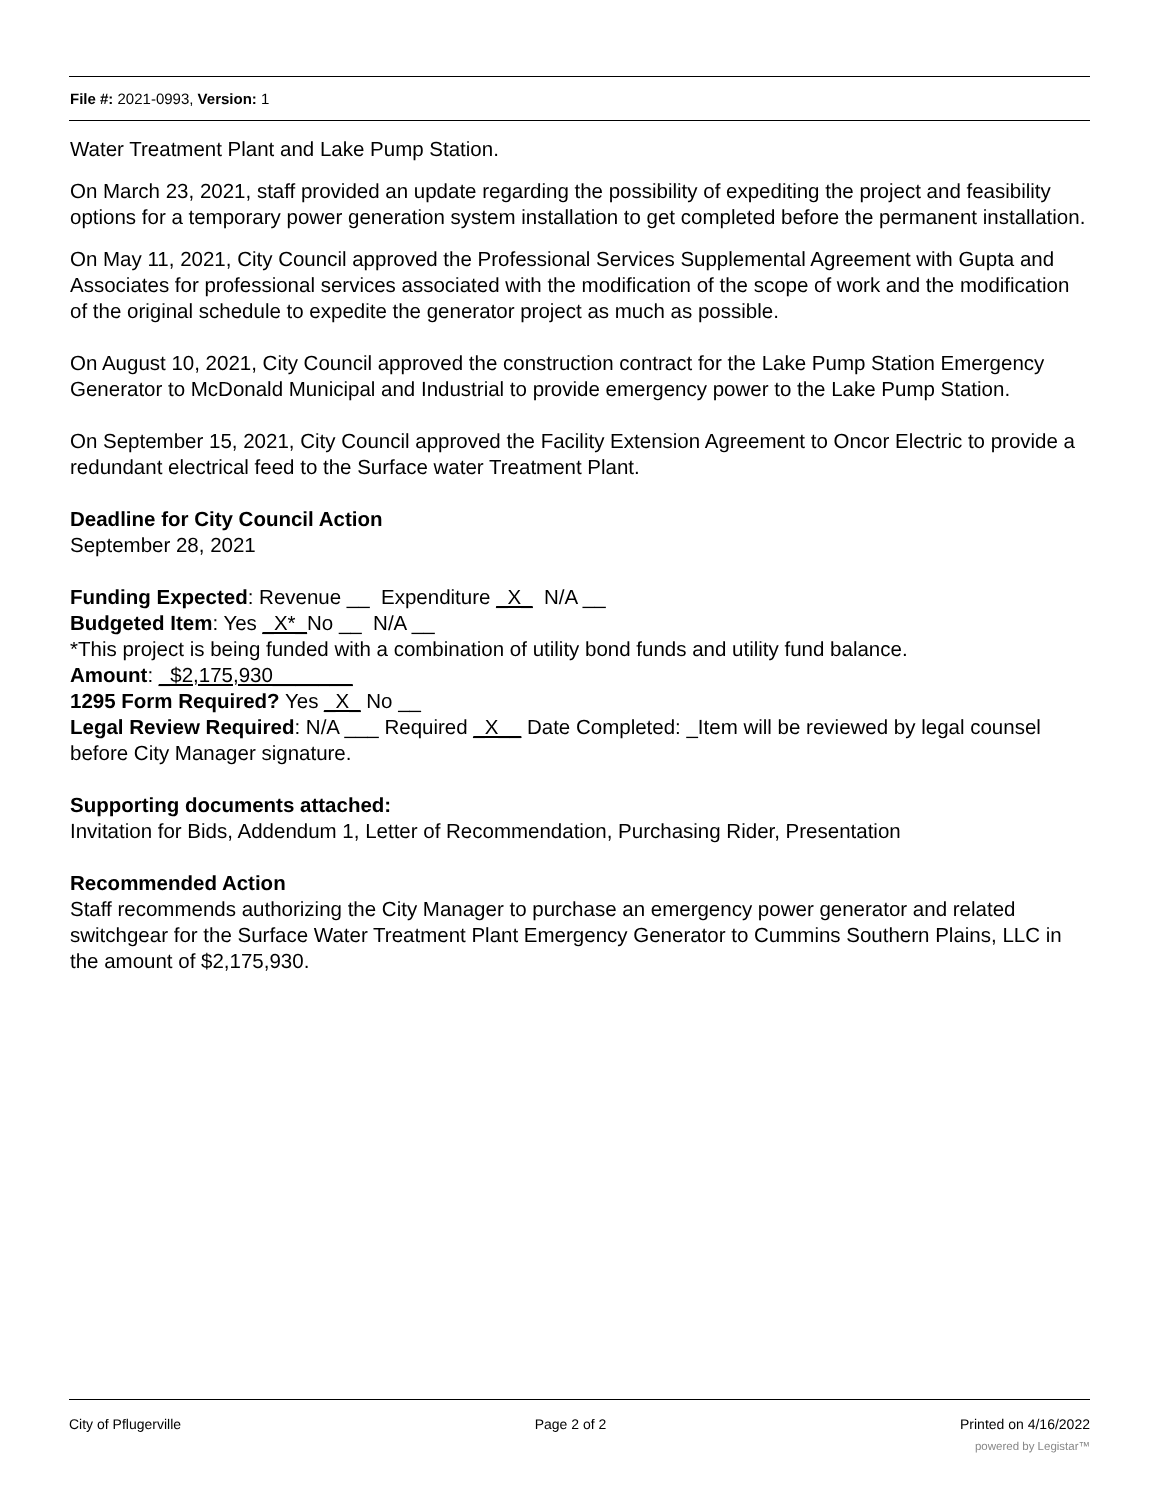File #: 2021-0993, Version: 1
Water Treatment Plant and Lake Pump Station.
On March 23, 2021, staff provided an update regarding the possibility of expediting the project and feasibility options for a temporary power generation system installation to get completed before the permanent installation.
On May 11, 2021, City Council approved the Professional Services Supplemental Agreement with Gupta and Associates for professional services associated with the modification of the scope of work and the modification of the original schedule to expedite the generator project as much as possible.
On August 10, 2021, City Council approved the construction contract for the Lake Pump Station Emergency Generator to McDonald Municipal and Industrial to provide emergency power to the Lake Pump Station.
On September 15, 2021, City Council approved the Facility Extension Agreement to Oncor Electric to provide a redundant electrical feed to the Surface water Treatment Plant.
Deadline for City Council Action
September 28, 2021
Funding Expected: Revenue __ Expenditure _X_ N/A __
Budgeted Item: Yes _X*_No __ N/A __
*This project is being funded with a combination of utility bond funds and utility fund balance.
Amount: _$2,175,930_______
1295 Form Required? Yes _X_ No __
Legal Review Required: N/A ___ Required _X__ Date Completed: _Item will be reviewed by legal counsel before City Manager signature.
Supporting documents attached:
Invitation for Bids, Addendum 1, Letter of Recommendation, Purchasing Rider, Presentation
Recommended Action
Staff recommends authorizing the City Manager to purchase an emergency power generator and related switchgear for the Surface Water Treatment Plant Emergency Generator to Cummins Southern Plains, LLC in the amount of $2,175,930.
City of Pflugerville Page 2 of 2 Printed on 4/16/2022
powered by Legistar™